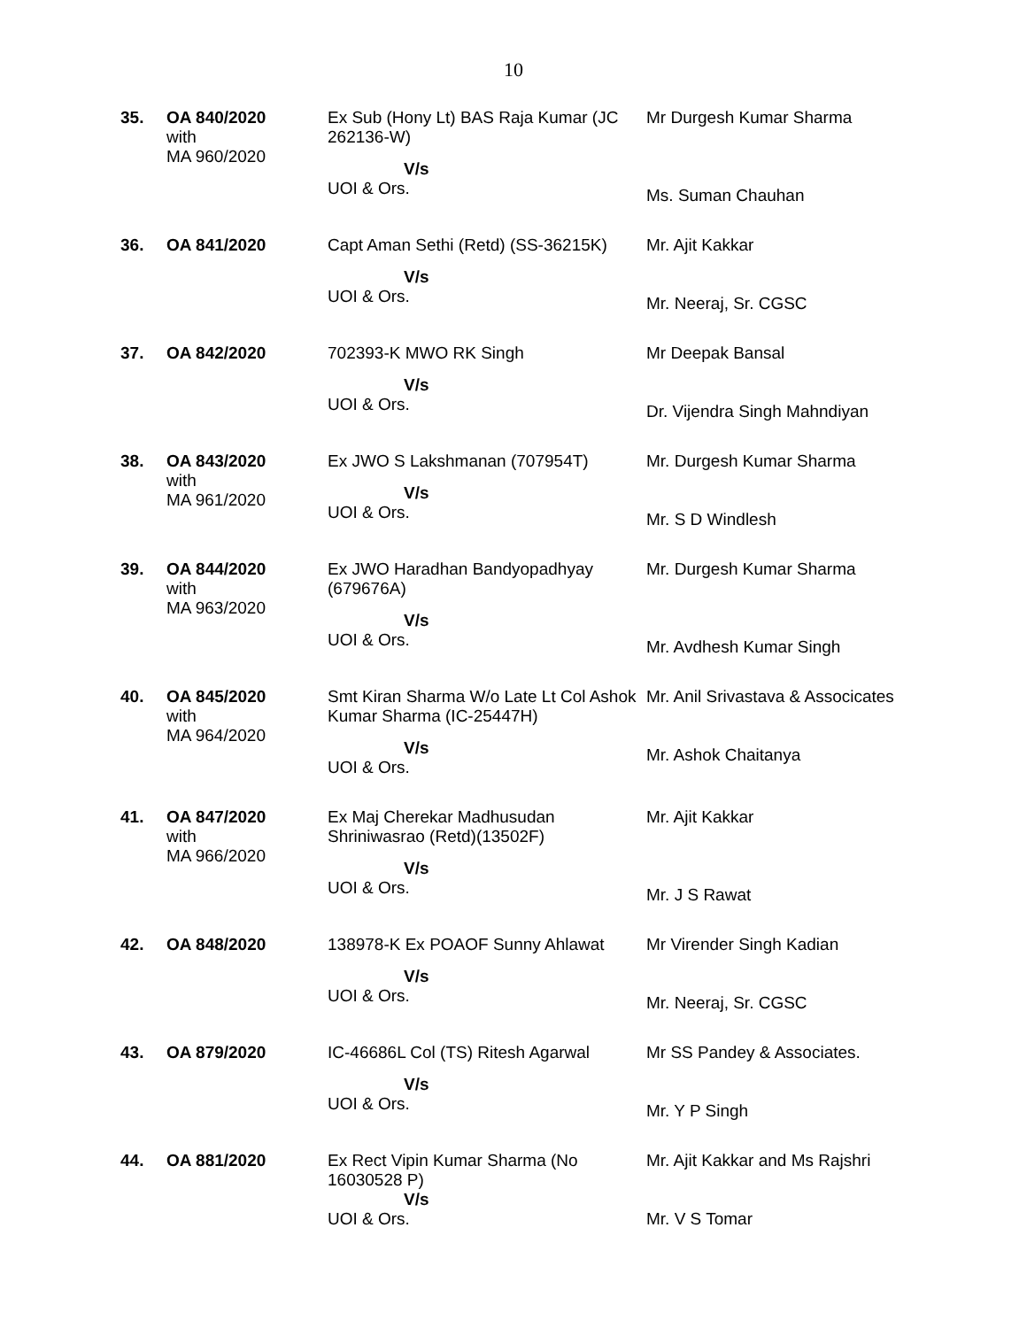10
| 35. | OA 840/2020 with MA 960/2020 | Ex Sub (Hony Lt) BAS Raja Kumar (JC 262136-W) V/s UOI & Ors. | Mr Durgesh Kumar Sharma Ms. Suman Chauhan |
| 36. | OA 841/2020 | Capt Aman Sethi (Retd) (SS-36215K) V/s UOI & Ors. | Mr. Ajit Kakkar Mr. Neeraj, Sr. CGSC |
| 37. | OA 842/2020 | 702393-K MWO RK Singh V/s UOI & Ors. | Mr Deepak Bansal Dr. Vijendra Singh Mahndiyan |
| 38. | OA 843/2020 with MA 961/2020 | Ex JWO S Lakshmanan (707954T) V/s UOI & Ors. | Mr. Durgesh Kumar Sharma Mr. S D Windlesh |
| 39. | OA 844/2020 with MA 963/2020 | Ex JWO Haradhan Bandyopadhyay (679676A) V/s UOI & Ors. | Mr. Durgesh Kumar Sharma Mr. Avdhesh Kumar Singh |
| 40. | OA 845/2020 with MA 964/2020 | Smt Kiran Sharma W/o Late Lt Col Ashok Kumar Sharma (IC-25447H) V/s UOI & Ors. | Mr. Anil Srivastava & Associcates Mr. Ashok Chaitanya |
| 41. | OA 847/2020 with MA 966/2020 | Ex Maj Cherekar Madhusudan Shriniwasrao (Retd)(13502F) V/s UOI & Ors. | Mr. Ajit Kakkar Mr. J S Rawat |
| 42. | OA 848/2020 | 138978-K Ex POAOF Sunny Ahlawat V/s UOI & Ors. | Mr Virender Singh Kadian Mr. Neeraj, Sr. CGSC |
| 43. | OA 879/2020 | IC-46686L Col (TS) Ritesh Agarwal V/s UOI & Ors. | Mr SS Pandey & Associates. Mr. Y P Singh |
| 44. | OA 881/2020 | Ex Rect Vipin Kumar Sharma (No 16030528 P) V/s UOI & Ors. | Mr. Ajit Kakkar and Ms Rajshri Mr. V S Tomar |